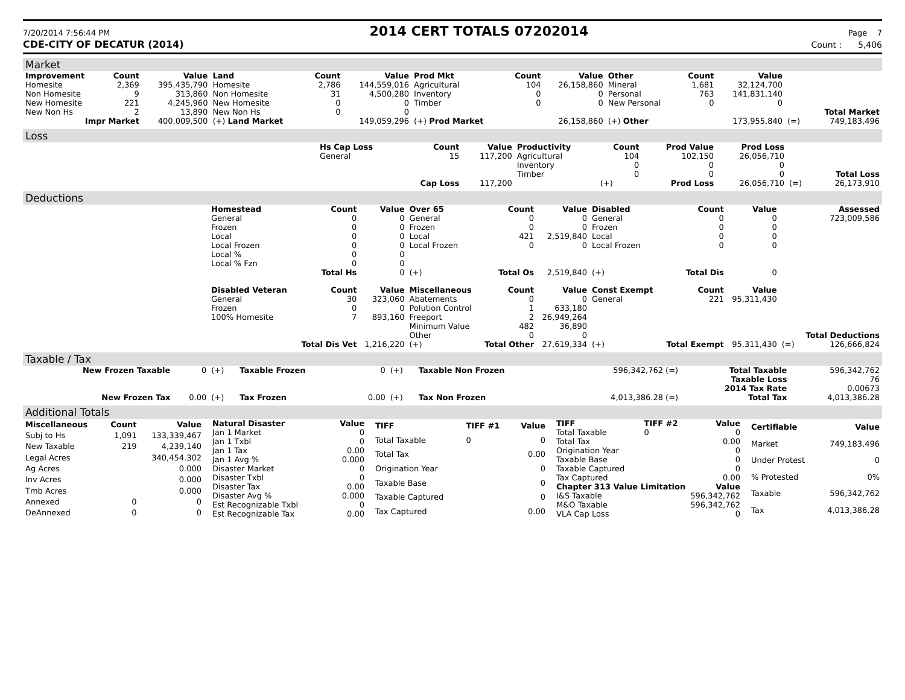7/20/2014 7:56:44 PM
2014 CERT TOTALS 07202014
Page 7
CDE-CITY OF DECATUR (2014) Count : 5,406
Market
| Improvement | Count | Value | Land | Count | Value | Prod Mkt | Count | Value | Other | Count | Value | | |
| Homesite | 2,369 | 395,435,790 | Homesite | 2,786 | 144,559,016 | Agricultural | 104 | 26,158,860 | Mineral | 1,681 | 32,124,700 | | |
| Non Homesite | 9 | 313,860 | Non Homesite | 31 | 4,500,280 | Inventory | 0 | 0 | Personal | 763 | 141,831,140 | | |
| New Homesite | 221 | 4,245,960 | New Homesite | 0 | 0 | Timber | 0 | 0 | New Personal | 0 | 0 | | |
| New Non Hs | 2 | 13,890 | New Non Hs | 0 | 0 | | | | | | | | Total Market |
| Impr Market | | 400,009,500 | (+) Land Market | | 149,059,296 | (+) Prod Market | | 26,158,860 | (+) Other | | 173,955,840 | (=) | 749,183,496 |
Loss
| | Hs Cap Loss | Count | Value | Productivity | Count | Prod Value | Prod Loss | | |
| | General | 15 | 117,200 | Agricultural | 104 | 102,150 | 26,056,710 | | |
| | | | | Inventory | 0 | 0 | 0 | | |
| | | | | Timber | 0 | 0 | 0 | | Total Loss |
| | | Cap Loss | 117,200 | | (+) | Prod Loss | 26,056,710 | (=) | 26,173,910 |
Deductions
| | Homestead | Count | Value | Over 65 | Count | Value | Disabled | Count | Value | | Assessed |
| | General | 0 | 0 | General | 0 | 0 | General | 0 | 0 | | 723,009,586 |
| | Frozen | 0 | 0 | Frozen | 0 | 0 | Frozen | 0 | 0 | | |
| | Local | 0 | 0 | Local | 421 | 2,519,840 | Local | 0 | 0 | | |
| | Local Frozen | 0 | 0 | Local Frozen | 0 | 0 | Local Frozen | 0 | 0 | | |
| | Local % | 0 | 0 | | | | | | | | |
| | Local % Fzn | 0 | 0 | | | | | | | | |
| | | Total Hs | 0 | (+) | Total Os | 2,519,840 | (+) | Total Dis | 0 | | |
| | Disabled Veteran | Count | Value | Miscellaneous | Count | Value | Const Exempt | Count | Value | | |
| | General | 30 | 323,060 | Abatements | 0 | 0 | General | 221 | 95,311,430 | | |
| | Frozen | 0 | 0 | Polution Control | 1 | 633,180 | | | | | |
| | 100% Homesite | 7 | 893,160 | Freeport | 2 | 26,949,264 | | | | | |
| | | | | Minimum Value | 482 | 36,890 | | | | | |
| | | | | Other | 0 | 0 | | | | | Total Deductions |
| | | Total Dis Vet | 1,216,220 | (+) | Total Other | 27,619,334 | (+) | Total Exempt | 95,311,430 | (=) | 126,666,824 |
Taxable / Tax
| New Frozen Taxable | 0 | (+) | Taxable Frozen | 0 | (+) | Taxable Non Frozen | 596,342,762 (=) | Total Taxable | 596,342,762 |
| | | | | | | | | Taxable Loss | 76 |
| | | | | | | | | 2014 Tax Rate | 0.00673 |
| New Frozen Tax | 0.00 | (+) | Tax Frozen | 0.00 | (+) | Tax Non Frozen | 4,013,386.28 (=) | Total Tax | 4,013,386.28 |
Additional Totals
| Miscellaneous | Count | Value |
| --- | --- | --- |
| Subj to Hs | 1,091 | 133,339,467 |
| New Taxable | 219 | 4,239,140 |
| Legal Acres | | 340,454.302 |
| Ag Acres | | 0.000 |
| Inv Acres | | 0.000 |
| Tmb Acres | | 0.000 |
| Annexed | 0 | 0 |
| DeAnnexed | 0 | 0 |
| Natural Disaster | Value |
| --- | --- |
| Jan 1 Market | 0 |
| Jan 1 Txbl | 0 |
| Jan 1 Tax | 0.00 |
| Jan 1 Avg % | 0.000 |
| Disaster Market | 0 |
| Disaster Txbl | 0 |
| Disaster Tax | 0.00 |
| Disaster Avg % | 0.000 |
| Est Recognizable Txbl | 0 |
| Est Recognizable Tax | 0.00 |
| TIFF | TIFF #1 | Value |
| --- | --- | --- |
| Total Taxable | 0 | 0 |
| Total Tax | | 0.00 |
| Origination Year | | 0 |
| Taxable Base | | 0 |
| Taxable Captured | | 0 |
| Tax Captured | | 0.00 |
| TIFF | TIFF #2 | Value |
| --- | --- | --- |
| Total Taxable | 0 | 0 |
| Total Tax | | 0.00 |
| Origination Year | | 0 |
| Taxable Base | | 0 |
| Taxable Captured | | 0 |
| Tax Captured | | 0.00 |
| Chapter 313 Value Limitation | | Value |
| I&S Taxable | | 596,342,762 |
| M&O Taxable | | 596,342,762 |
| VLA Cap Loss | | 0 |
| Certifiable | Value |
| --- | --- |
| Market | 749,183,496 |
| Under Protest | 0 |
| % Protested | 0% |
| Taxable | 596,342,762 |
| Tax | 4,013,386.28 |